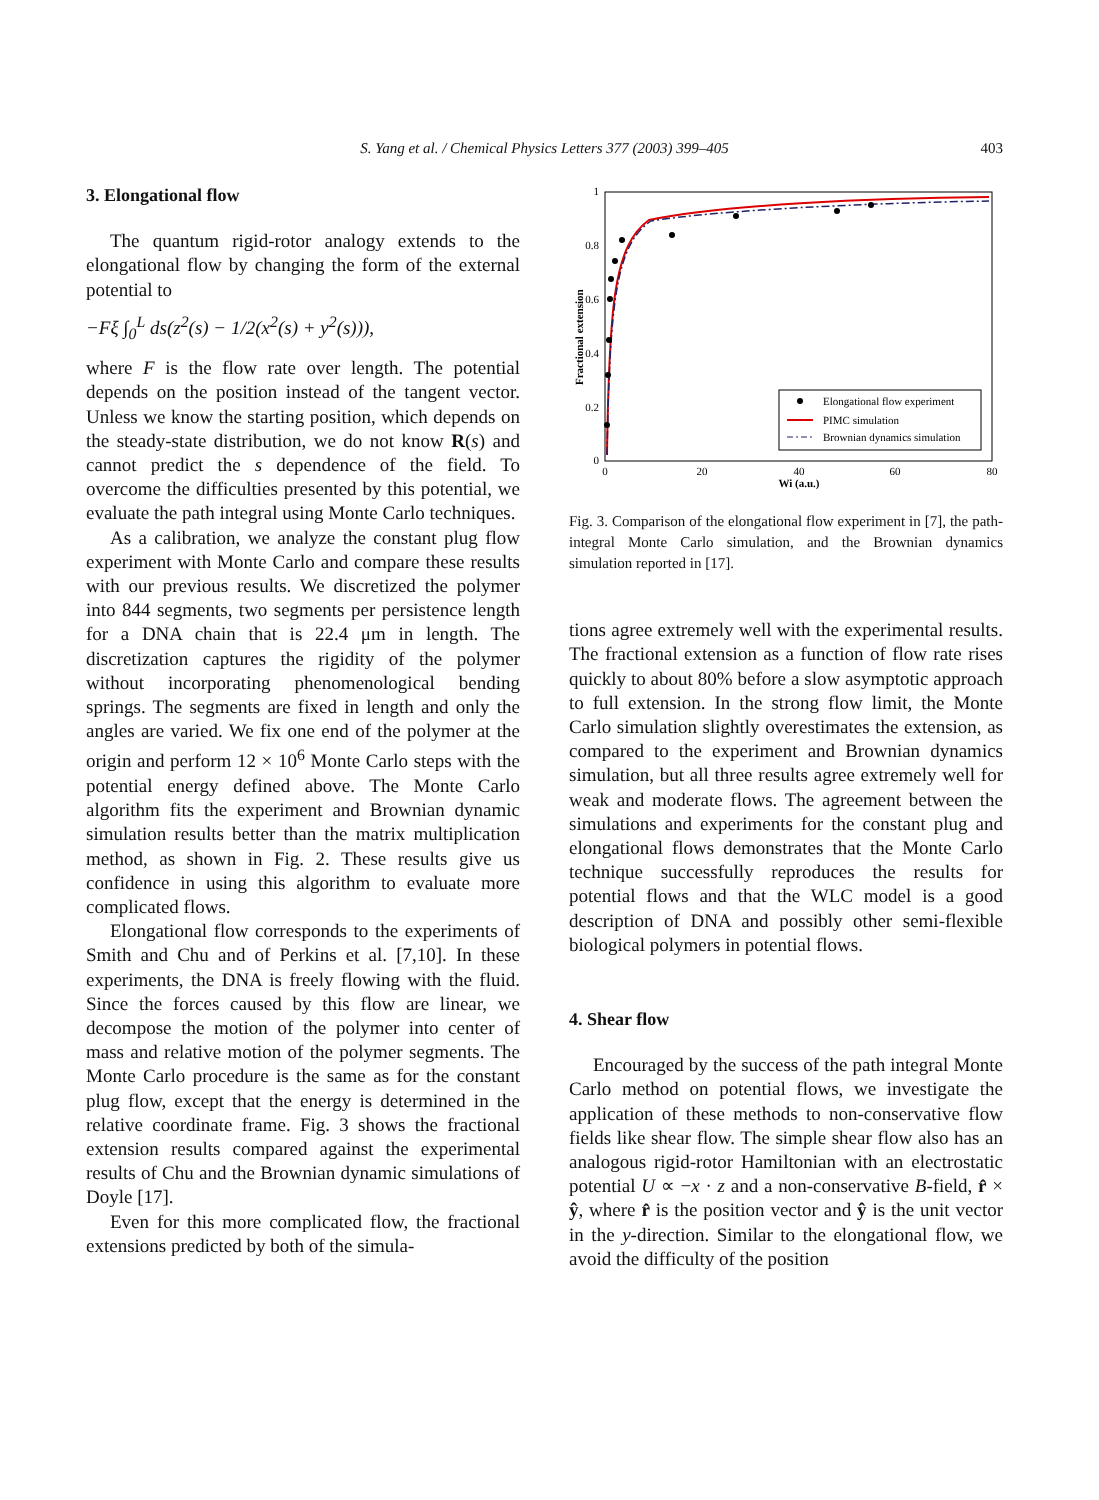S. Yang et al. / Chemical Physics Letters 377 (2003) 399–405
403
3. Elongational flow
The quantum rigid-rotor analogy extends to the elongational flow by changing the form of the external potential to
−Fξ ∫<sub>0</sub><sup>L</sup> ds(z<sup>2</sup>(s) − 1/2(x<sup>2</sup>(s) + y<sup>2</sup>(s))),
where F is the flow rate over length. The potential depends on the position instead of the tangent vector. Unless we know the starting position, which depends on the steady-state distribution, we do not know R(s) and cannot predict the s dependence of the field. To overcome the difficulties presented by this potential, we evaluate the path integral using Monte Carlo techniques.
As a calibration, we analyze the constant plug flow experiment with Monte Carlo and compare these results with our previous results. We discretized the polymer into 844 segments, two segments per persistence length for a DNA chain that is 22.4 μm in length. The discretization captures the rigidity of the polymer without incorporating phenomenological bending springs. The segments are fixed in length and only the angles are varied. We fix one end of the polymer at the origin and perform 12 × 10<sup>6</sup> Monte Carlo steps with the potential energy defined above. The Monte Carlo algorithm fits the experiment and Brownian dynamic simulation results better than the matrix multiplication method, as shown in Fig. 2. These results give us confidence in using this algorithm to evaluate more complicated flows.
Elongational flow corresponds to the experiments of Smith and Chu and of Perkins et al. [7,10]. In these experiments, the DNA is freely flowing with the fluid. Since the forces caused by this flow are linear, we decompose the motion of the polymer into center of mass and relative motion of the polymer segments. The Monte Carlo procedure is the same as for the constant plug flow, except that the energy is determined in the relative coordinate frame. Fig. 3 shows the fractional extension results compared against the experimental results of Chu and the Brownian dynamic simulations of Doyle [17].
Even for this more complicated flow, the fractional extensions predicted by both of the simula-
1
0.8
0.6
0.4
0.2
0
0
20
40
60
80
Wi (a.u.)
Fractional extension
Elongational flow experiment
PIMC simulation
Brownian dynamics simulation
Fig. 3. Comparison of the elongational flow experiment in [7], the path-integral Monte Carlo simulation, and the Brownian dynamics simulation reported in [17].
tions agree extremely well with the experimental results. The fractional extension as a function of flow rate rises quickly to about 80% before a slow asymptotic approach to full extension. In the strong flow limit, the Monte Carlo simulation slightly overestimates the extension, as compared to the experiment and Brownian dynamics simulation, but all three results agree extremely well for weak and moderate flows. The agreement between the simulations and experiments for the constant plug and elongational flows demonstrates that the Monte Carlo technique successfully reproduces the results for potential flows and that the WLC model is a good description of DNA and possibly other semi-flexible biological polymers in potential flows.
4. Shear flow
Encouraged by the success of the path integral Monte Carlo method on potential flows, we investigate the application of these methods to non-conservative flow fields like shear flow. The simple shear flow also has an analogous rigid-rotor Hamiltonian with an electrostatic potential U ∝ −x · z and a non-conservative B-field, r̂ × ŷ, where r̂ is the position vector and ŷ is the unit vector in the y-direction. Similar to the elongational flow, we avoid the difficulty of the position